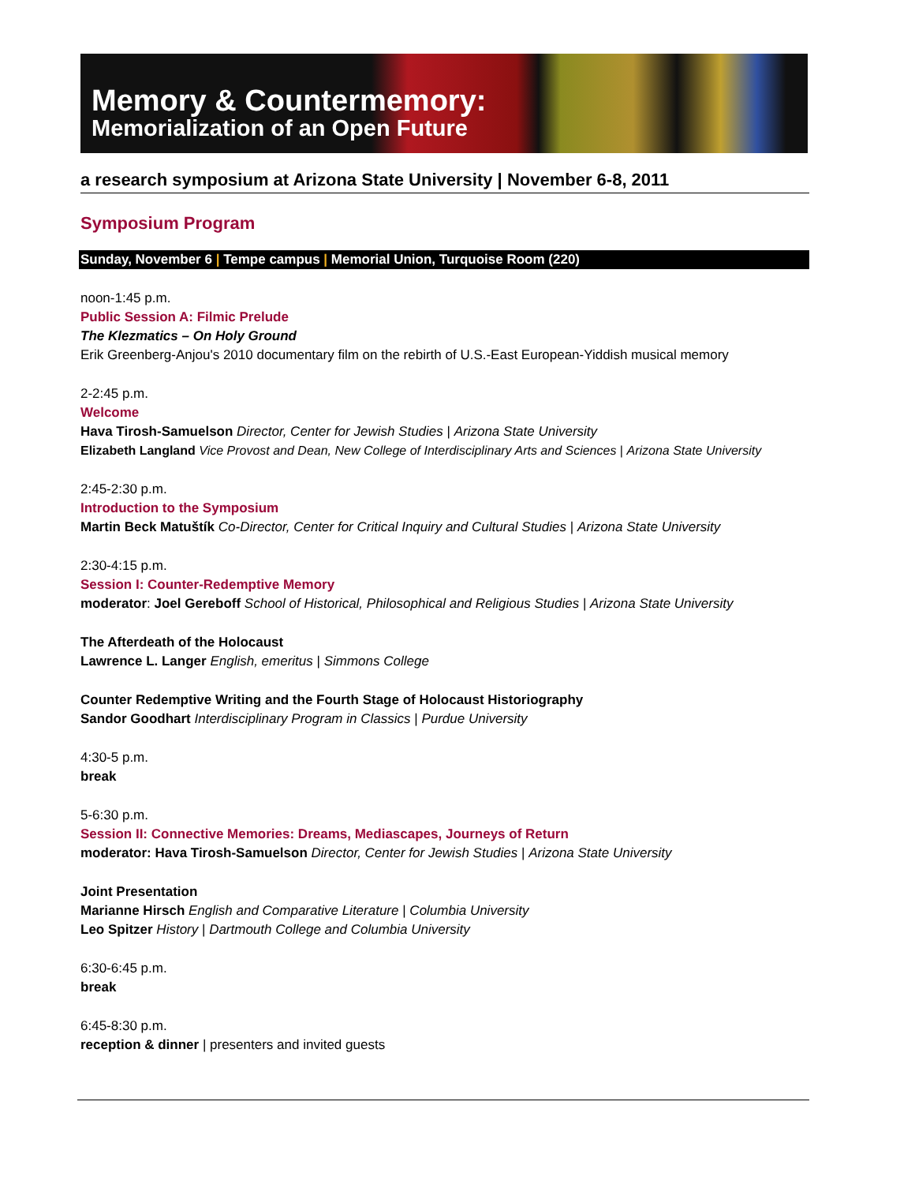Memory & Countermemory:
Memorialization of an Open Future
a research symposium at Arizona State University | November 6-8, 2011
Symposium Program
Sunday, November 6 | Tempe campus | Memorial Union, Turquoise Room (220)
noon-1:45 p.m.
Public Session A: Filmic Prelude
The Klezmatics – On Holy Ground
Erik Greenberg-Anjou's 2010 documentary film on the rebirth of U.S.-East European-Yiddish musical memory
2-2:45 p.m.
Welcome
Hava Tirosh-Samuelson Director, Center for Jewish Studies | Arizona State University
Elizabeth Langland Vice Provost and Dean, New College of Interdisciplinary Arts and Sciences | Arizona State University
2:45-2:30 p.m.
Introduction to the Symposium
Martin Beck Matuštík Co-Director, Center for Critical Inquiry and Cultural Studies | Arizona State University
2:30-4:15 p.m.
Session I: Counter-Redemptive Memory
moderator: Joel Gereboff School of Historical, Philosophical and Religious Studies | Arizona State University
The Afterdeath of the Holocaust
Lawrence L. Langer English, emeritus | Simmons College
Counter Redemptive Writing and the Fourth Stage of Holocaust Historiography
Sandor Goodhart Interdisciplinary Program in Classics | Purdue University
4:30-5 p.m.
break
5-6:30 p.m.
Session II: Connective Memories: Dreams, Mediascapes, Journeys of Return
moderator: Hava Tirosh-Samuelson Director, Center for Jewish Studies | Arizona State University
Joint Presentation
Marianne Hirsch English and Comparative Literature | Columbia University
Leo Spitzer History | Dartmouth College and Columbia University
6:30-6:45 p.m.
break
6:45-8:30 p.m.
reception & dinner | presenters and invited guests